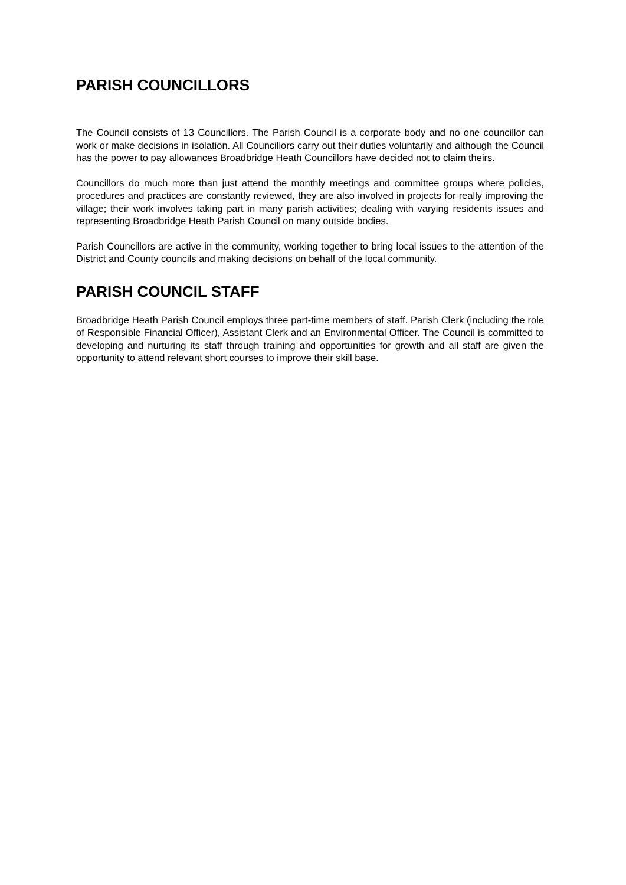PARISH COUNCILLORS
The Council consists of 13 Councillors. The Parish Council is a corporate body and no one councillor can work or make decisions in isolation. All Councillors carry out their duties voluntarily and although the Council has the power to pay allowances Broadbridge Heath Councillors have decided not to claim theirs.
Councillors do much more than just attend the monthly meetings and committee groups where policies, procedures and practices are constantly reviewed, they are also involved in projects for really improving the village; their work involves taking part in many parish activities; dealing with varying residents issues and representing Broadbridge Heath Parish Council on many outside bodies.
Parish Councillors are active in the community, working together to bring local issues to the attention of the District and County councils and making decisions on behalf of the local community.
PARISH COUNCIL STAFF
Broadbridge Heath Parish Council employs three part-time members of staff. Parish Clerk (including the role of Responsible Financial Officer), Assistant Clerk and an Environmental Officer. The Council is committed to developing and nurturing its staff through training and opportunities for growth and all staff are given the opportunity to attend relevant short courses to improve their skill base.